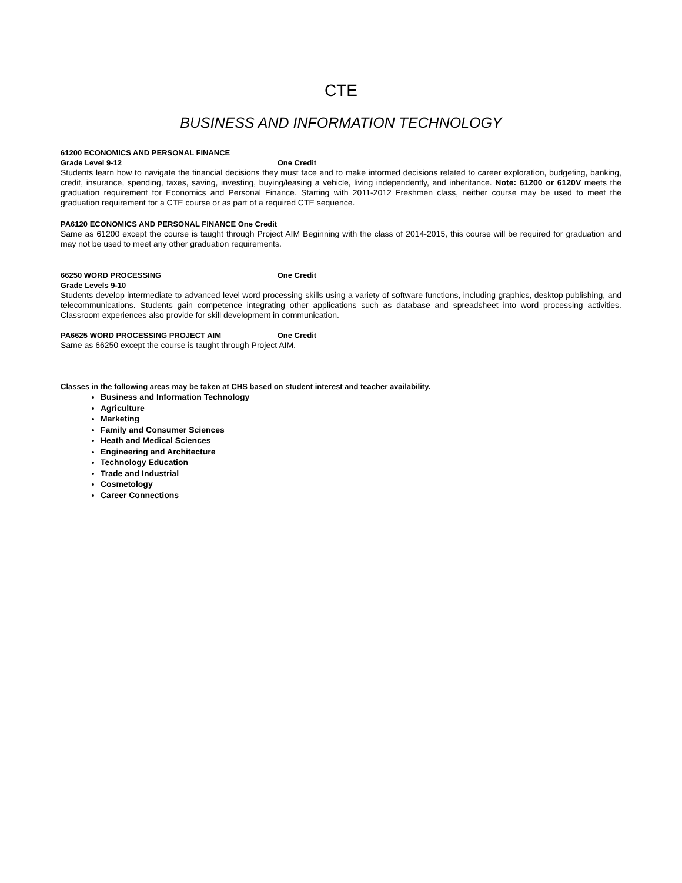CTE
BUSINESS AND INFORMATION TECHNOLOGY
61200 ECONOMICS AND PERSONAL FINANCE
Grade Level 9-12 One Credit
Students learn how to navigate the financial decisions they must face and to make informed decisions related to career exploration, budgeting, banking, credit, insurance, spending, taxes, saving, investing, buying/leasing a vehicle, living independently, and inheritance. Note: 61200 or 6120V meets the graduation requirement for Economics and Personal Finance. Starting with 2011-2012 Freshmen class, neither course may be used to meet the graduation requirement for a CTE course or as part of a required CTE sequence.
PA6120 ECONOMICS AND PERSONAL FINANCE One Credit
Same as 61200 except the course is taught through Project AIM Beginning with the class of 2014-2015, this course will be required for graduation and may not be used to meet any other graduation requirements.
66250 WORD PROCESSING One Credit
Grade Levels 9-10
Students develop intermediate to advanced level word processing skills using a variety of software functions, including graphics, desktop publishing, and telecommunications. Students gain competence integrating other applications such as database and spreadsheet into word processing activities. Classroom experiences also provide for skill development in communication.
PA6625 WORD PROCESSING PROJECT AIM One Credit
Same as 66250 except the course is taught through Project AIM.
Classes in the following areas may be taken at CHS based on student interest and teacher availability.
Business and Information Technology
Agriculture
Marketing
Family and Consumer Sciences
Heath and Medical Sciences
Engineering and Architecture
Technology Education
Trade and Industrial
Cosmetology
Career Connections